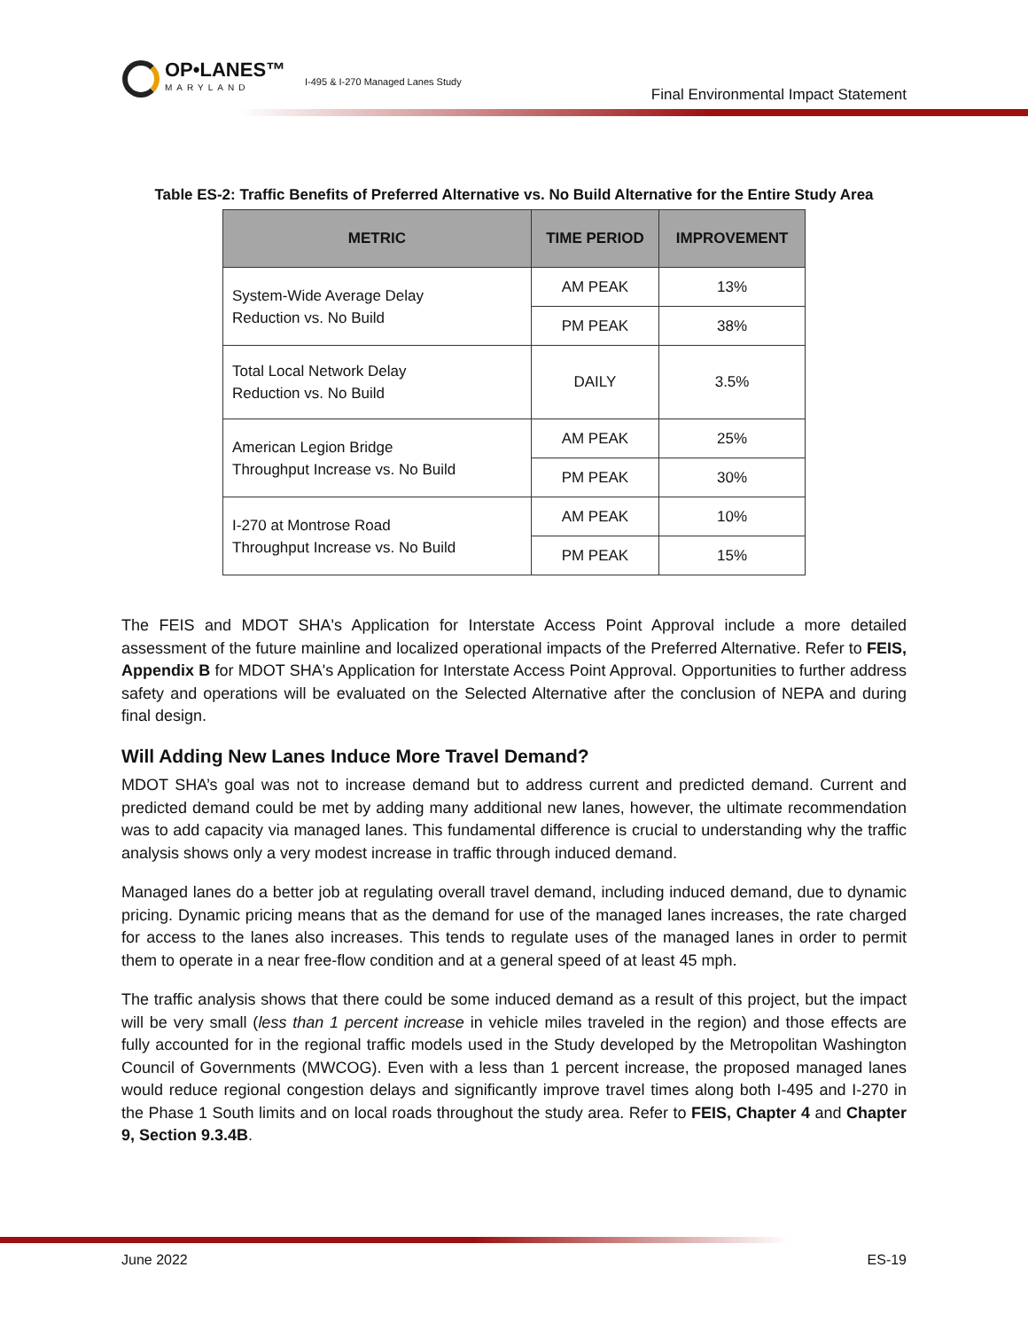OP•LANES™
MARYLAND
I-495 & I-270 Managed Lanes Study
Final Environmental Impact Statement
Table ES-2: Traffic Benefits of Preferred Alternative vs. No Build Alternative for the Entire Study Area
| METRIC | TIME PERIOD | IMPROVEMENT |
| --- | --- | --- |
| System-Wide Average Delay Reduction vs. No Build | AM PEAK | 13% |
| | PM PEAK | 38% |
| Total Local Network Delay Reduction vs. No Build | DAILY | 3.5% |
| American Legion Bridge Throughput Increase vs. No Build | AM PEAK | 25% |
| | PM PEAK | 30% |
| I-270 at Montrose Road Throughput Increase vs. No Build | AM PEAK | 10% |
| | PM PEAK | 15% |
The FEIS and MDOT SHA's Application for Interstate Access Point Approval include a more detailed assessment of the future mainline and localized operational impacts of the Preferred Alternative. Refer to FEIS, Appendix B for MDOT SHA's Application for Interstate Access Point Approval. Opportunities to further address safety and operations will be evaluated on the Selected Alternative after the conclusion of NEPA and during final design.
Will Adding New Lanes Induce More Travel Demand?
MDOT SHA’s goal was not to increase demand but to address current and predicted demand. Current and predicted demand could be met by adding many additional new lanes, however, the ultimate recommendation was to add capacity via managed lanes. This fundamental difference is crucial to understanding why the traffic analysis shows only a very modest increase in traffic through induced demand.
Managed lanes do a better job at regulating overall travel demand, including induced demand, due to dynamic pricing. Dynamic pricing means that as the demand for use of the managed lanes increases, the rate charged for access to the lanes also increases. This tends to regulate uses of the managed lanes in order to permit them to operate in a near free-flow condition and at a general speed of at least 45 mph.
The traffic analysis shows that there could be some induced demand as a result of this project, but the impact will be very small (less than 1 percent increase in vehicle miles traveled in the region) and those effects are fully accounted for in the regional traffic models used in the Study developed by the Metropolitan Washington Council of Governments (MWCOG). Even with a less than 1 percent increase, the proposed managed lanes would reduce regional congestion delays and significantly improve travel times along both I-495 and I-270 in the Phase 1 South limits and on local roads throughout the study area. Refer to FEIS, Chapter 4 and Chapter 9, Section 9.3.4B.
June 2022 ES-19